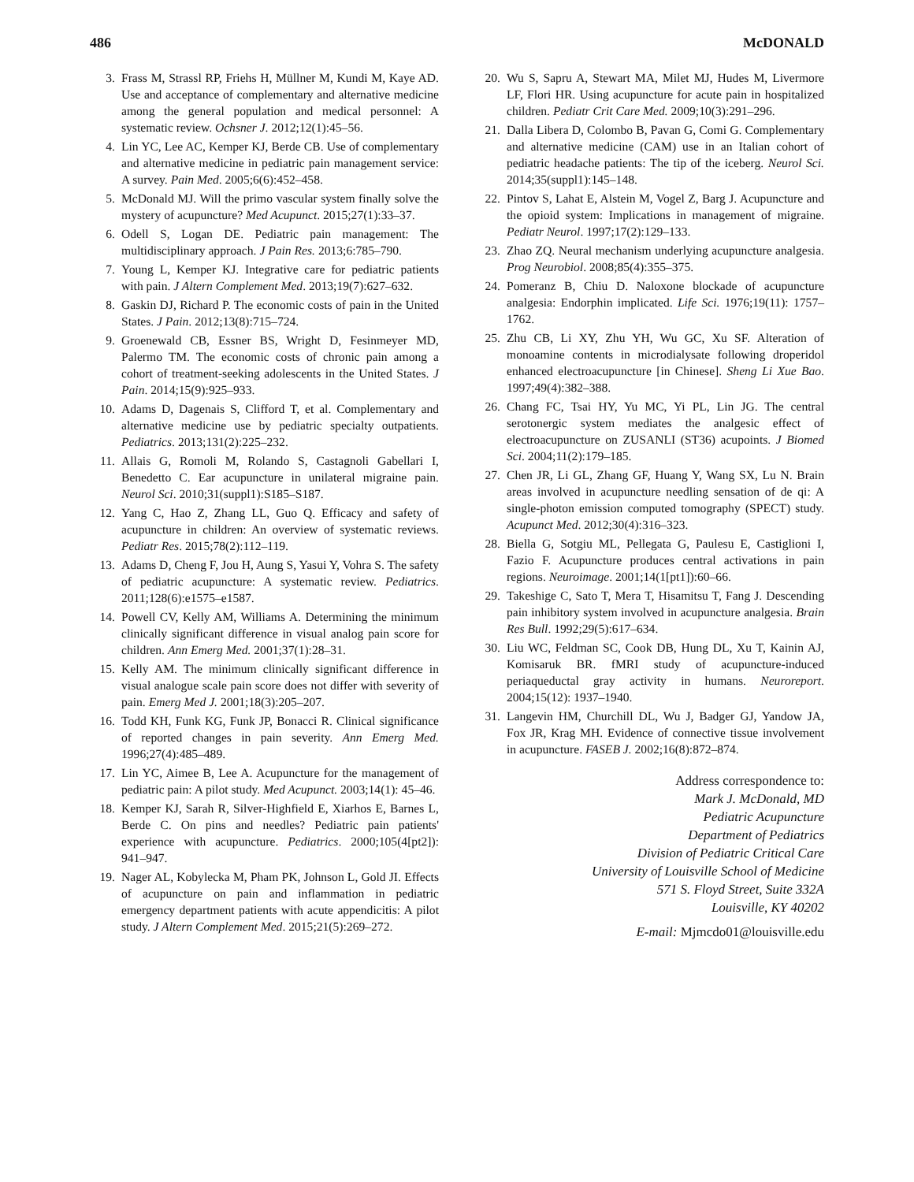486 McDONALD
3. Frass M, Strassl RP, Friehs H, Müllner M, Kundi M, Kaye AD. Use and acceptance of complementary and alternative medicine among the general population and medical personnel: A systematic review. Ochsner J. 2012;12(1):45–56.
4. Lin YC, Lee AC, Kemper KJ, Berde CB. Use of complementary and alternative medicine in pediatric pain management service: A survey. Pain Med. 2005;6(6):452–458.
5. McDonald MJ. Will the primo vascular system finally solve the mystery of acupuncture? Med Acupunct. 2015;27(1):33–37.
6. Odell S, Logan DE. Pediatric pain management: The multidisciplinary approach. J Pain Res. 2013;6:785–790.
7. Young L, Kemper KJ. Integrative care for pediatric patients with pain. J Altern Complement Med. 2013;19(7):627–632.
8. Gaskin DJ, Richard P. The economic costs of pain in the United States. J Pain. 2012;13(8):715–724.
9. Groenewald CB, Essner BS, Wright D, Fesinmeyer MD, Palermo TM. The economic costs of chronic pain among a cohort of treatment-seeking adolescents in the United States. J Pain. 2014;15(9):925–933.
10. Adams D, Dagenais S, Clifford T, et al. Complementary and alternative medicine use by pediatric specialty outpatients. Pediatrics. 2013;131(2):225–232.
11. Allais G, Romoli M, Rolando S, Castagnoli Gabellari I, Benedetto C. Ear acupuncture in unilateral migraine pain. Neurol Sci. 2010;31(suppl1):S185–S187.
12. Yang C, Hao Z, Zhang LL, Guo Q. Efficacy and safety of acupuncture in children: An overview of systematic reviews. Pediatr Res. 2015;78(2):112–119.
13. Adams D, Cheng F, Jou H, Aung S, Yasui Y, Vohra S. The safety of pediatric acupuncture: A systematic review. Pediatrics. 2011;128(6):e1575–e1587.
14. Powell CV, Kelly AM, Williams A. Determining the minimum clinically significant difference in visual analog pain score for children. Ann Emerg Med. 2001;37(1):28–31.
15. Kelly AM. The minimum clinically significant difference in visual analogue scale pain score does not differ with severity of pain. Emerg Med J. 2001;18(3):205–207.
16. Todd KH, Funk KG, Funk JP, Bonacci R. Clinical significance of reported changes in pain severity. Ann Emerg Med. 1996;27(4):485–489.
17. Lin YC, Aimee B, Lee A. Acupuncture for the management of pediatric pain: A pilot study. Med Acupunct. 2003;14(1): 45–46.
18. Kemper KJ, Sarah R, Silver-Highfield E, Xiarhos E, Barnes L, Berde C. On pins and needles? Pediatric pain patients' experience with acupuncture. Pediatrics. 2000;105(4[pt2]): 941–947.
19. Nager AL, Kobylecka M, Pham PK, Johnson L, Gold JI. Effects of acupuncture on pain and inflammation in pediatric emergency department patients with acute appendicitis: A pilot study. J Altern Complement Med. 2015;21(5):269–272.
20. Wu S, Sapru A, Stewart MA, Milet MJ, Hudes M, Livermore LF, Flori HR. Using acupuncture for acute pain in hospitalized children. Pediatr Crit Care Med. 2009;10(3):291–296.
21. Dalla Libera D, Colombo B, Pavan G, Comi G. Complementary and alternative medicine (CAM) use in an Italian cohort of pediatric headache patients: The tip of the iceberg. Neurol Sci. 2014;35(suppl1):145–148.
22. Pintov S, Lahat E, Alstein M, Vogel Z, Barg J. Acupuncture and the opioid system: Implications in management of migraine. Pediatr Neurol. 1997;17(2):129–133.
23. Zhao ZQ. Neural mechanism underlying acupuncture analgesia. Prog Neurobiol. 2008;85(4):355–375.
24. Pomeranz B, Chiu D. Naloxone blockade of acupuncture analgesia: Endorphin implicated. Life Sci. 1976;19(11): 1757–1762.
25. Zhu CB, Li XY, Zhu YH, Wu GC, Xu SF. Alteration of monoamine contents in microdialysate following droperidol enhanced electroacupuncture [in Chinese]. Sheng Li Xue Bao. 1997;49(4):382–388.
26. Chang FC, Tsai HY, Yu MC, Yi PL, Lin JG. The central serotonergic system mediates the analgesic effect of electroacupuncture on ZUSANLI (ST36) acupoints. J Biomed Sci. 2004;11(2):179–185.
27. Chen JR, Li GL, Zhang GF, Huang Y, Wang SX, Lu N. Brain areas involved in acupuncture needling sensation of de qi: A single-photon emission computed tomography (SPECT) study. Acupunct Med. 2012;30(4):316–323.
28. Biella G, Sotgiu ML, Pellegata G, Paulesu E, Castiglioni I, Fazio F. Acupuncture produces central activations in pain regions. Neuroimage. 2001;14(1[pt1]):60–66.
29. Takeshige C, Sato T, Mera T, Hisamitsu T, Fang J. Descending pain inhibitory system involved in acupuncture analgesia. Brain Res Bull. 1992;29(5):617–634.
30. Liu WC, Feldman SC, Cook DB, Hung DL, Xu T, Kainin AJ, Komisaruk BR. fMRI study of acupuncture-induced periaqueductal gray activity in humans. Neuroreport. 2004;15(12): 1937–1940.
31. Langevin HM, Churchill DL, Wu J, Badger GJ, Yandow JA, Fox JR, Krag MH. Evidence of connective tissue involvement in acupuncture. FASEB J. 2002;16(8):872–874.
Address correspondence to:
Mark J. McDonald, MD
Pediatric Acupuncture
Department of Pediatrics
Division of Pediatric Critical Care
University of Louisville School of Medicine
571 S. Floyd Street, Suite 332A
Louisville, KY 40202
E-mail: Mjmcdo01@louisville.edu